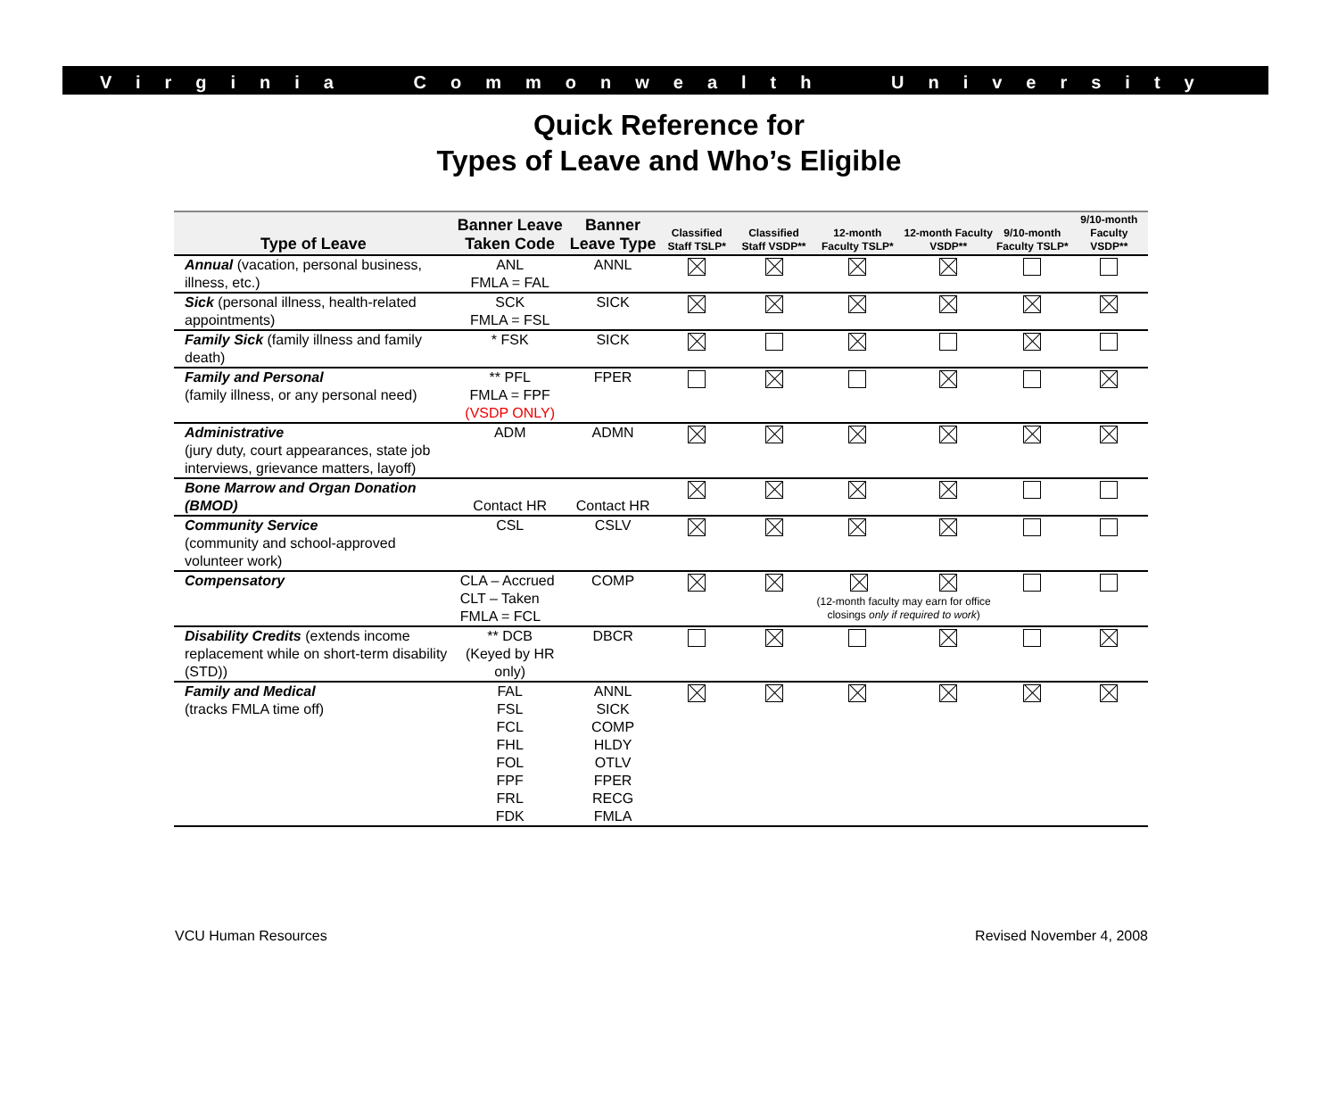Virginia Commonwealth University
Quick Reference for
Types of Leave and Who’s Eligible
| Type of Leave | Banner Leave Taken Code | Banner Leave Type | Classified Staff TSLP* | Classified Staff VSDP** | 12-month Faculty TSLP* | 12-month Faculty VSDP** | 9/10-month Faculty TSLP* | 9/10-month Faculty VSDP** |
| --- | --- | --- | --- | --- | --- | --- | --- | --- |
| Annual (vacation, personal business, illness, etc.) | ANL FMLA = FAL | ANNL | | | | | | |
| Sick (personal illness, health-related appointments) | SCK FMLA = FSL | SICK | | | | | | |
| Family Sick (family illness and family death) | * FSK | SICK | | | | | | |
| Family and Personal (family illness, or any personal need) | ** PFL FMLA = FPF (VSDP ONLY) | FPER | | | | | | |
| Administrative (jury duty, court appearances, state job interviews, grievance matters, layoff) | ADM | ADMN | | | | | | |
| Bone Marrow and Organ Donation (BMOD) | Contact HR | Contact HR | | | | | | |
| Community Service (community and school-approved volunteer work) | CSL | CSLV | | | | | | |
| Compensatory | CLA – Accrued CLT – Taken FMLA = FCL | COMP | | | (12-month faculty may earn for office closings only if required to work ) | | | |
| Disability Credits (extends income replacement while on short-term disability (STD)) | ** DCB (Keyed by HR only) | DBCR | | | | | | |
| Family and Medical (tracks FMLA time off) | FAL FSL FCL FHL FOL FPF FRL FDK | ANNL SICK COMP HLDY OTLV FPER RECG FMLA | | | | | | |
VCU Human Resources Revised November 4, 2008